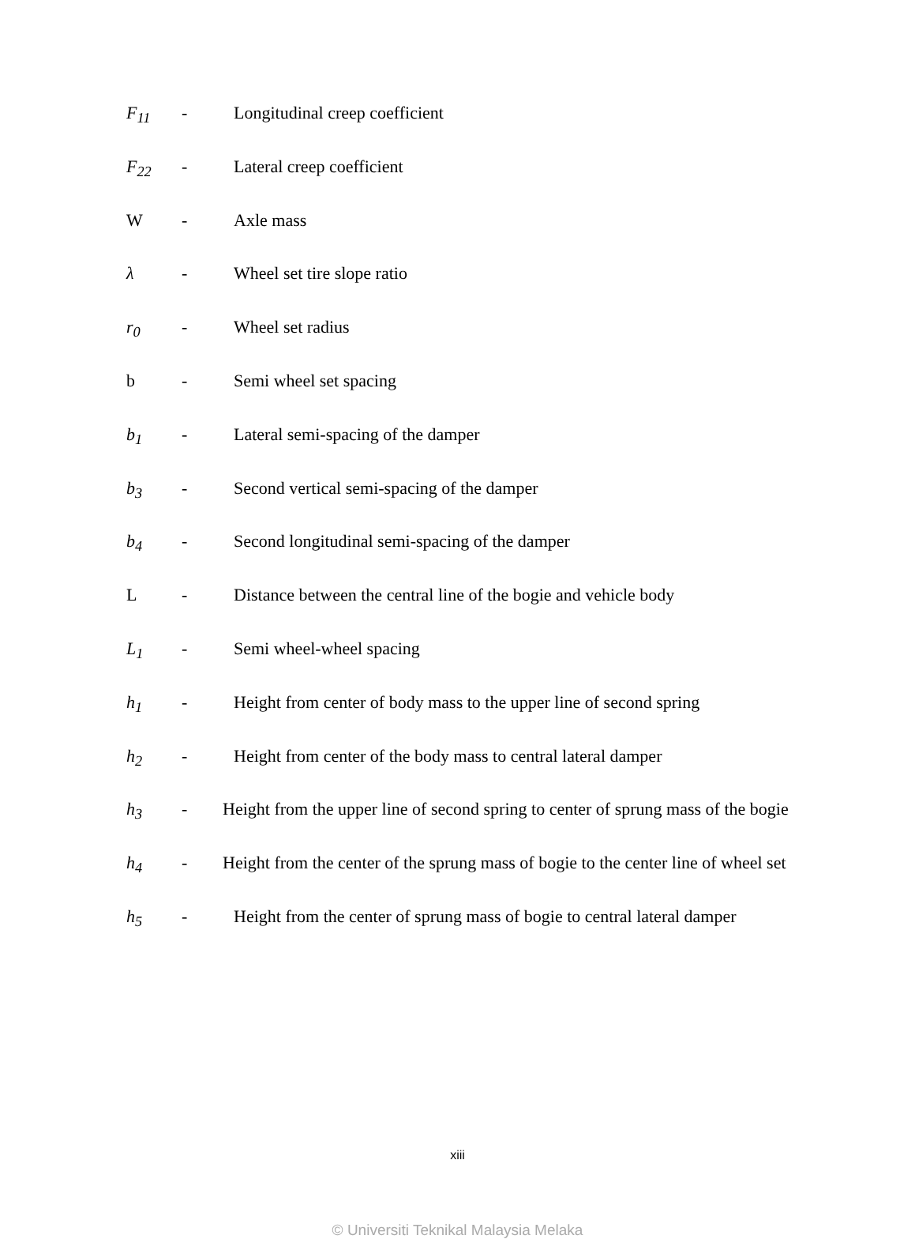F<sub>11</sub> - Longitudinal creep coefficient
F<sub>22</sub> - Lateral creep coefficient
W - Axle mass
λ - Wheel set tire slope ratio
r<sub>0</sub> - Wheel set radius
b - Semi wheel set spacing
b<sub>1</sub> - Lateral semi-spacing of the damper
b<sub>3</sub> - Second vertical semi-spacing of the damper
b<sub>4</sub> - Second longitudinal semi-spacing of the damper
L - Distance between the central line of the bogie and vehicle body
L<sub>1</sub> - Semi wheel-wheel spacing
h<sub>1</sub> - Height from center of body mass to the upper line of second spring
h<sub>2</sub> - Height from center of the body mass to central lateral damper
h<sub>3</sub> - Height from the upper line of second spring to center of sprung mass of the bogie
h<sub>4</sub> - Height from the center of the sprung mass of bogie to the center line of wheel set
h<sub>5</sub> - Height from the center of sprung mass of bogie to central lateral damper
xiii
© Universiti Teknikal Malaysia Melaka